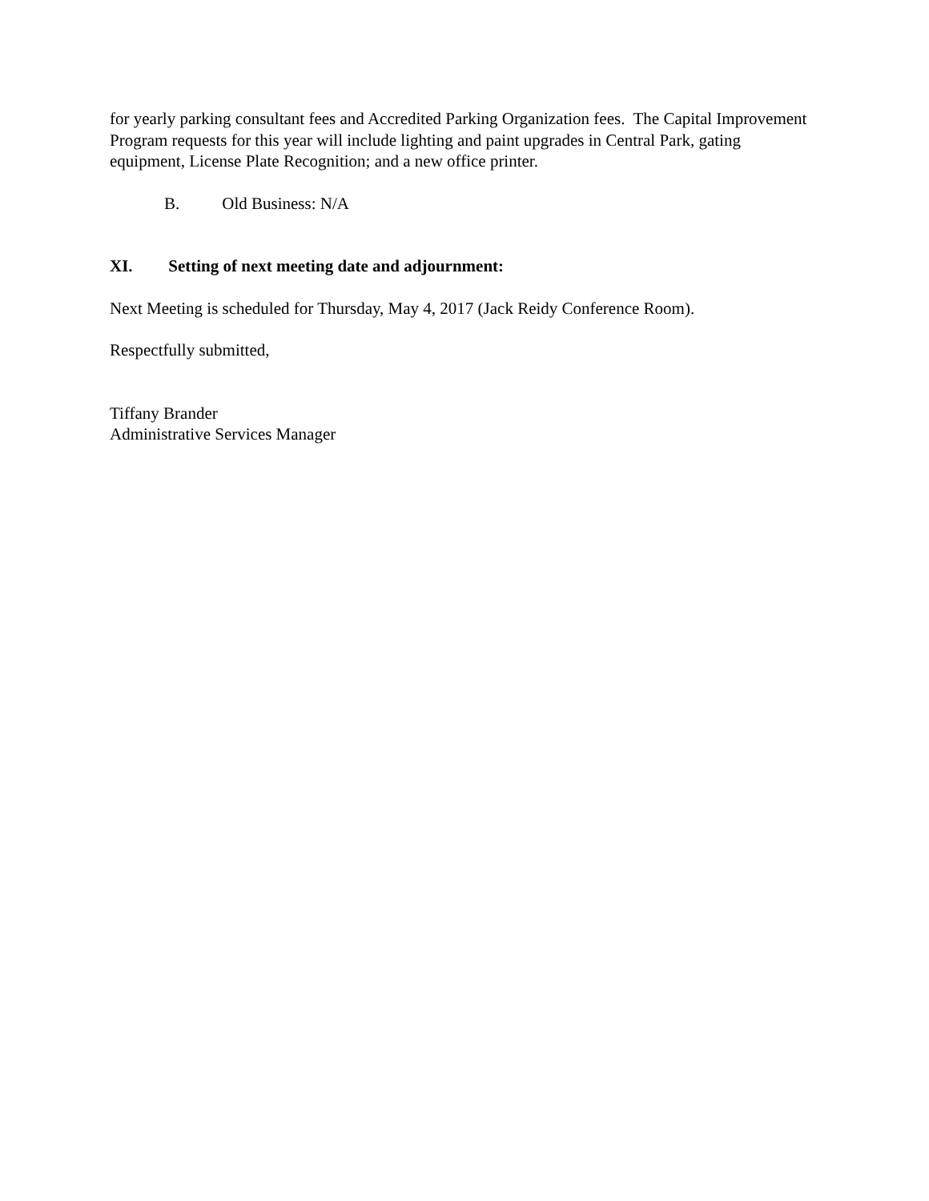for yearly parking consultant fees and Accredited Parking Organization fees. The Capital Improvement Program requests for this year will include lighting and paint upgrades in Central Park, gating equipment, License Plate Recognition; and a new office printer.
B. Old Business: N/A
XI. Setting of next meeting date and adjournment:
Next Meeting is scheduled for Thursday, May 4, 2017 (Jack Reidy Conference Room).
Respectfully submitted,
Tiffany Brander
Administrative Services Manager